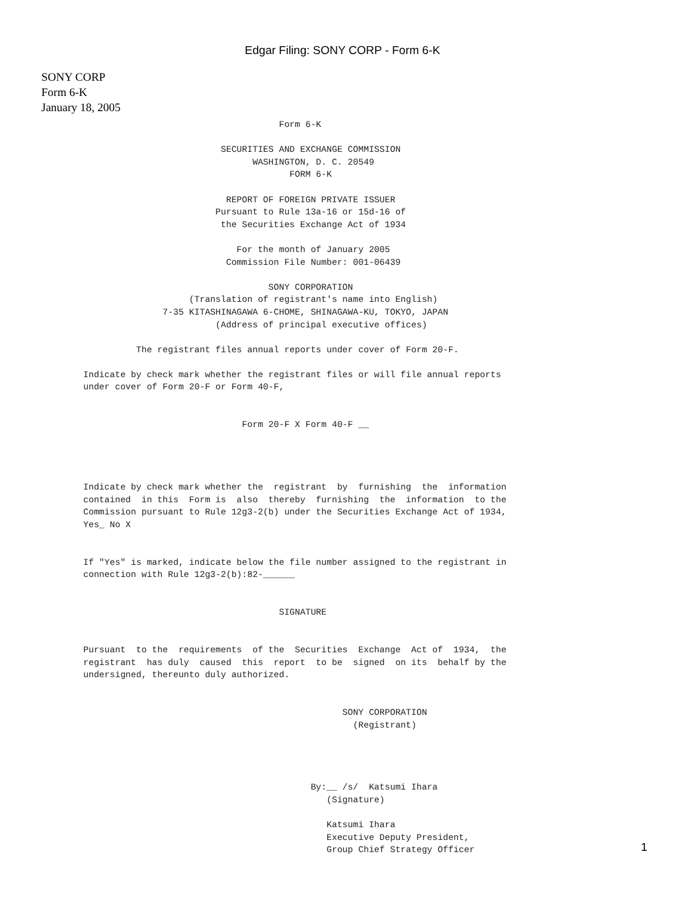Edgar Filing: SONY CORP - Form 6-K
SONY CORP
Form 6-K
January 18, 2005
                                     Form 6-K

                          SECURITIES AND EXCHANGE COMMISSION
                                WASHINGTON, D. C. 20549
                                       FORM 6-K

                           REPORT OF FOREIGN PRIVATE ISSUER
                         Pursuant to Rule 13a-16 or 15d-16 of
                          the Securities Exchange Act of 1934

                             For the month of January 2005
                           Commission File Number: 001-06439

                                   SONY CORPORATION
                    (Translation of registrant's name into English)
               7-35 KITASHINAGAWA 6-CHOME, SHINAGAWA-KU, TOKYO, JAPAN
                         (Address of principal executive offices)

          The registrant files annual reports under cover of Form 20-F.

Indicate by check mark whether the registrant files or will file annual reports
under cover of Form 20-F or Form 40-F,


                              Form 20-F X Form 40-F __




Indicate by check mark whether the  registrant  by  furnishing  the  information
contained  in this  Form is  also  thereby  furnishing  the  information  to the
Commission pursuant to Rule 12g3-2(b) under the Securities Exchange Act of 1934,
Yes_ No X


If "Yes" is marked, indicate below the file number assigned to the registrant in
connection with Rule 12g3-2(b):82-______


                                     SIGNATURE


Pursuant  to the  requirements  of the  Securities  Exchange  Act of  1934,  the
registrant  has duly  caused  this  report  to be  signed  on its  behalf by the
undersigned, thereunto duly authorized.


                                                 SONY CORPORATION
                                                   (Registrant)




                                           By:__ /s/  Katsumi Ihara
                                              (Signature)

                                              Katsumi Ihara
                                              Executive Deputy President,
                                              Group Chief Strategy Officer
1